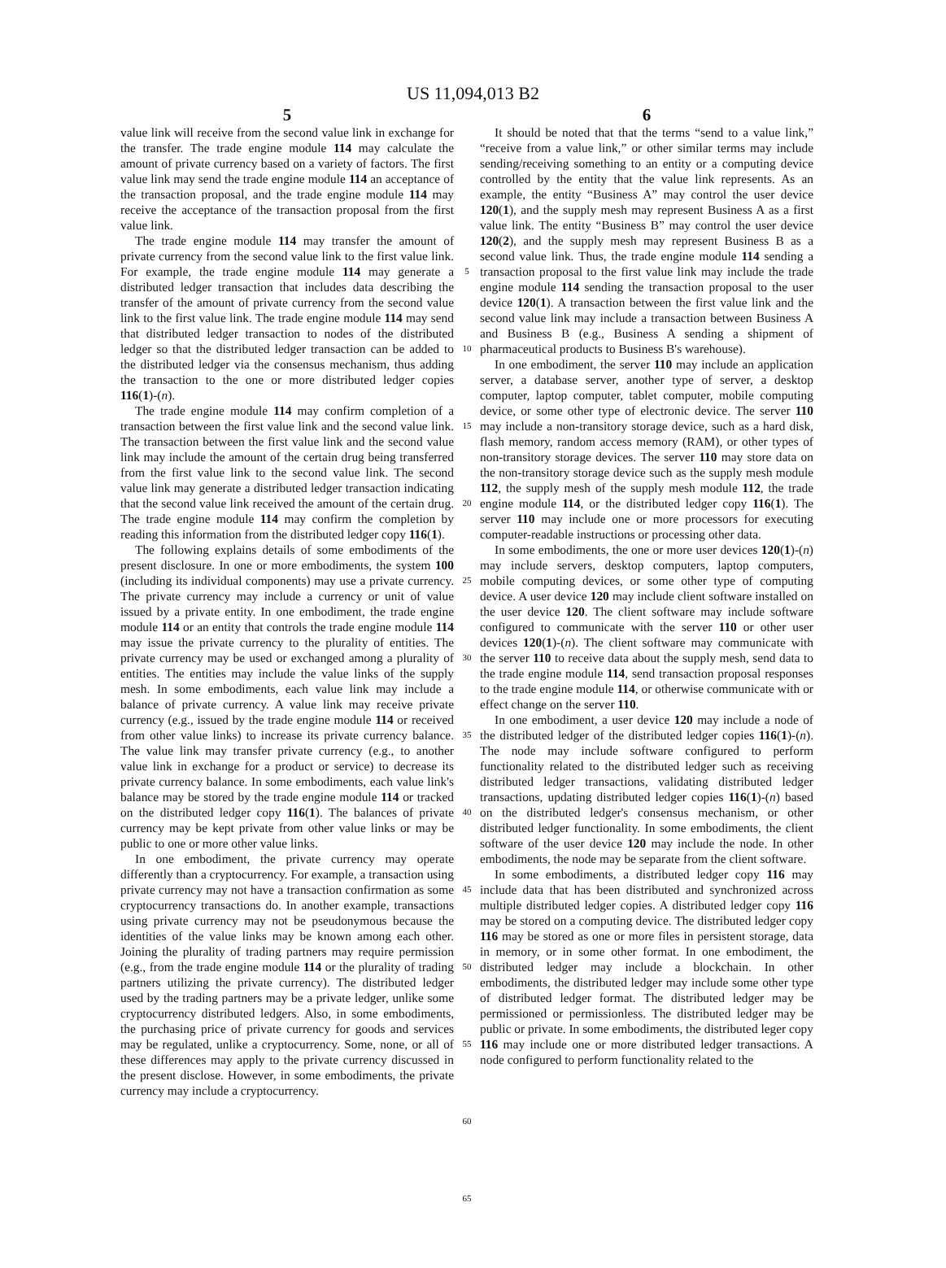US 11,094,013 B2
5
value link will receive from the second value link in exchange for the transfer. The trade engine module 114 may calculate the amount of private currency based on a variety of factors. The first value link may send the trade engine module 114 an acceptance of the transaction proposal, and the trade engine module 114 may receive the acceptance of the transaction proposal from the first value link.
The trade engine module 114 may transfer the amount of private currency from the second value link to the first value link. For example, the trade engine module 114 may generate a distributed ledger transaction that includes data describing the transfer of the amount of private currency from the second value link to the first value link. The trade engine module 114 may send that distributed ledger transaction to nodes of the distributed ledger so that the distributed ledger transaction can be added to the distributed ledger via the consensus mechanism, thus adding the transaction to the one or more distributed ledger copies 116(1)-(n).
The trade engine module 114 may confirm completion of a transaction between the first value link and the second value link. The transaction between the first value link and the second value link may include the amount of the certain drug being transferred from the first value link to the second value link. The second value link may generate a distributed ledger transaction indicating that the second value link received the amount of the certain drug. The trade engine module 114 may confirm the completion by reading this information from the distributed ledger copy 116(1).
The following explains details of some embodiments of the present disclosure. In one or more embodiments, the system 100 (including its individual components) may use a private currency. The private currency may include a currency or unit of value issued by a private entity. In one embodiment, the trade engine module 114 or an entity that controls the trade engine module 114 may issue the private currency to the plurality of entities. The private currency may be used or exchanged among a plurality of entities. The entities may include the value links of the supply mesh. In some embodiments, each value link may include a balance of private currency. A value link may receive private currency (e.g., issued by the trade engine module 114 or received from other value links) to increase its private currency balance. The value link may transfer private currency (e.g., to another value link in exchange for a product or service) to decrease its private currency balance. In some embodiments, each value link's balance may be stored by the trade engine module 114 or tracked on the distributed ledger copy 116(1). The balances of private currency may be kept private from other value links or may be public to one or more other value links.
In one embodiment, the private currency may operate differently than a cryptocurrency. For example, a transaction using private currency may not have a transaction confirmation as some cryptocurrency transactions do. In another example, transactions using private currency may not be pseudonymous because the identities of the value links may be known among each other. Joining the plurality of trading partners may require permission (e.g., from the trade engine module 114 or the plurality of trading partners utilizing the private currency). The distributed ledger used by the trading partners may be a private ledger, unlike some cryptocurrency distributed ledgers. Also, in some embodiments, the purchasing price of private currency for goods and services may be regulated, unlike a cryptocurrency. Some, none, or all of these differences may apply to the private currency discussed in the present disclose. However, in some embodiments, the private currency may include a cryptocurrency.
5
10
15
20
25
30
35
40
45
50
55
60
65
6
It should be noted that that the terms “send to a value link,” “receive from a value link,” or other similar terms may include sending/receiving something to an entity or a computing device controlled by the entity that the value link represents. As an example, the entity “Business A” may control the user device 120(1), and the supply mesh may represent Business A as a first value link. The entity “Business B” may control the user device 120(2), and the supply mesh may represent Business B as a second value link. Thus, the trade engine module 114 sending a transaction proposal to the first value link may include the trade engine module 114 sending the transaction proposal to the user device 120(1). A transaction between the first value link and the second value link may include a transaction between Business A and Business B (e.g., Business A sending a shipment of pharmaceutical products to Business B's warehouse).
In one embodiment, the server 110 may include an application server, a database server, another type of server, a desktop computer, laptop computer, tablet computer, mobile computing device, or some other type of electronic device. The server 110 may include a non-transitory storage device, such as a hard disk, flash memory, random access memory (RAM), or other types of non-transitory storage devices. The server 110 may store data on the non-transitory storage device such as the supply mesh module 112, the supply mesh of the supply mesh module 112, the trade engine module 114, or the distributed ledger copy 116(1). The server 110 may include one or more processors for executing computer-readable instructions or processing other data.
In some embodiments, the one or more user devices 120(1)-(n) may include servers, desktop computers, laptop computers, mobile computing devices, or some other type of computing device. A user device 120 may include client software installed on the user device 120. The client software may include software configured to communicate with the server 110 or other user devices 120(1)-(n). The client software may communicate with the server 110 to receive data about the supply mesh, send data to the trade engine module 114, send transaction proposal responses to the trade engine module 114, or otherwise communicate with or effect change on the server 110.
In one embodiment, a user device 120 may include a node of the distributed ledger of the distributed ledger copies 116(1)-(n). The node may include software configured to perform functionality related to the distributed ledger such as receiving distributed ledger transactions, validating distributed ledger transactions, updating distributed ledger copies 116(1)-(n) based on the distributed ledger's consensus mechanism, or other distributed ledger functionality. In some embodiments, the client software of the user device 120 may include the node. In other embodiments, the node may be separate from the client software.
In some embodiments, a distributed ledger copy 116 may include data that has been distributed and synchronized across multiple distributed ledger copies. A distributed ledger copy 116 may be stored on a computing device. The distributed ledger copy 116 may be stored as one or more files in persistent storage, data in memory, or in some other format. In one embodiment, the distributed ledger may include a blockchain. In other embodiments, the distributed ledger may include some other type of distributed ledger format. The distributed ledger may be permissioned or permissionless. The distributed ledger may be public or private. In some embodiments, the distributed leger copy 116 may include one or more distributed ledger transactions. A node configured to perform functionality related to the